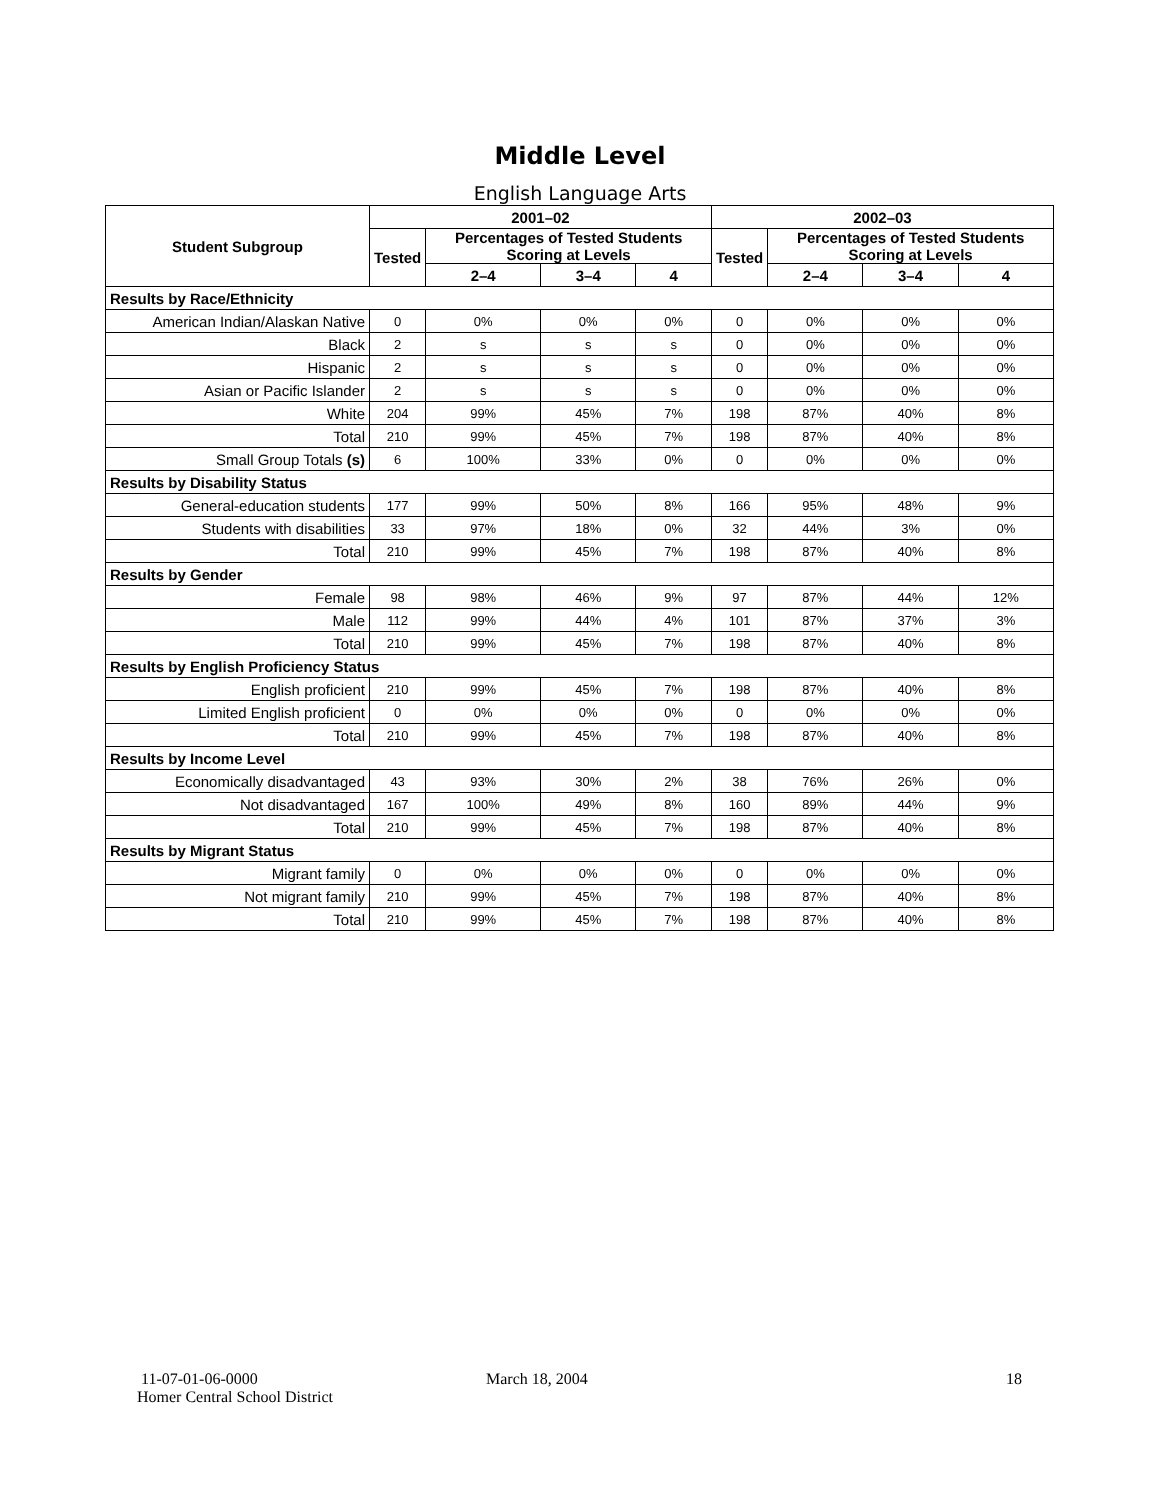Middle Level
English Language Arts
| Student Subgroup | 2001–02 | | | | 2002–03 | | | |
| --- | --- | --- | --- | --- | --- | --- | --- | --- |
| | Tested | Percentages of Tested Students Scoring at Levels | | | Tested | Percentages of Tested Students Scoring at Levels | | |
| | | 2–4 | 3–4 | 4 | | 2–4 | 3–4 | 4 |
| Results by Race/Ethnicity | | | | | | | | |
| American Indian/Alaskan Native | 0 | 0% | 0% | 0% | 0 | 0% | 0% | 0% |
| Black | 2 | s | s | s | 0 | 0% | 0% | 0% |
| Hispanic | 2 | s | s | s | 0 | 0% | 0% | 0% |
| Asian or Pacific Islander | 2 | s | s | s | 0 | 0% | 0% | 0% |
| White | 204 | 99% | 45% | 7% | 198 | 87% | 40% | 8% |
| Total | 210 | 99% | 45% | 7% | 198 | 87% | 40% | 8% |
| Small Group Totals (s) | 6 | 100% | 33% | 0% | 0 | 0% | 0% | 0% |
| Results by Disability Status | | | | | | | | |
| General-education students | 177 | 99% | 50% | 8% | 166 | 95% | 48% | 9% |
| Students with disabilities | 33 | 97% | 18% | 0% | 32 | 44% | 3% | 0% |
| Total | 210 | 99% | 45% | 7% | 198 | 87% | 40% | 8% |
| Results by Gender | | | | | | | | |
| Female | 98 | 98% | 46% | 9% | 97 | 87% | 44% | 12% |
| Male | 112 | 99% | 44% | 4% | 101 | 87% | 37% | 3% |
| Total | 210 | 99% | 45% | 7% | 198 | 87% | 40% | 8% |
| Results by English Proficiency Status | | | | | | | | |
| English proficient | 210 | 99% | 45% | 7% | 198 | 87% | 40% | 8% |
| Limited English proficient | 0 | 0% | 0% | 0% | 0 | 0% | 0% | 0% |
| Total | 210 | 99% | 45% | 7% | 198 | 87% | 40% | 8% |
| Results by Income Level | | | | | | | | |
| Economically disadvantaged | 43 | 93% | 30% | 2% | 38 | 76% | 26% | 0% |
| Not disadvantaged | 167 | 100% | 49% | 8% | 160 | 89% | 44% | 9% |
| Total | 210 | 99% | 45% | 7% | 198 | 87% | 40% | 8% |
| Results by Migrant Status | | | | | | | | |
| Migrant family | 0 | 0% | 0% | 0% | 0 | 0% | 0% | 0% |
| Not migrant family | 210 | 99% | 45% | 7% | 198 | 87% | 40% | 8% |
| Total | 210 | 99% | 45% | 7% | 198 | 87% | 40% | 8% |
11-07-01-06-0000
Homer Central School District
March 18, 2004 18